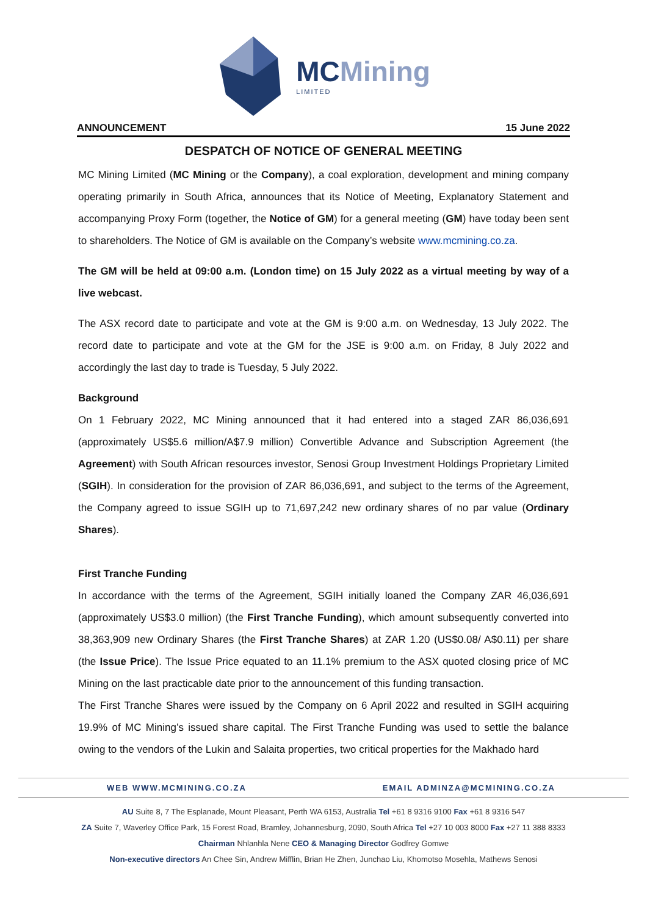MCMining
LIMITED
ANNOUNCEMENT 15 June 2022
DESPATCH OF NOTICE OF GENERAL MEETING
MC Mining Limited (MC Mining or the Company), a coal exploration, development and mining company operating primarily in South Africa, announces that its Notice of Meeting, Explanatory Statement and accompanying Proxy Form (together, the Notice of GM) for a general meeting (GM) have today been sent to shareholders. The Notice of GM is available on the Company’s website www.mcmining.co.za.
The GM will be held at 09:00 a.m. (London time) on 15 July 2022 as a virtual meeting by way of a live webcast.
The ASX record date to participate and vote at the GM is 9:00 a.m. on Wednesday, 13 July 2022. The record date to participate and vote at the GM for the JSE is 9:00 a.m. on Friday, 8 July 2022 and accordingly the last day to trade is Tuesday, 5 July 2022.
Background
On 1 February 2022, MC Mining announced that it had entered into a staged ZAR 86,036,691 (approximately US$5.6 million/A$7.9 million) Convertible Advance and Subscription Agreement (the Agreement) with South African resources investor, Senosi Group Investment Holdings Proprietary Limited (SGIH). In consideration for the provision of ZAR 86,036,691, and subject to the terms of the Agreement, the Company agreed to issue SGIH up to 71,697,242 new ordinary shares of no par value (Ordinary Shares).
First Tranche Funding
In accordance with the terms of the Agreement, SGIH initially loaned the Company ZAR 46,036,691 (approximately US$3.0 million) (the First Tranche Funding), which amount subsequently converted into 38,363,909 new Ordinary Shares (the First Tranche Shares) at ZAR 1.20 (US$0.08/ A$0.11) per share (the Issue Price). The Issue Price equated to an 11.1% premium to the ASX quoted closing price of MC Mining on the last practicable date prior to the announcement of this funding transaction.
The First Tranche Shares were issued by the Company on 6 April 2022 and resulted in SGIH acquiring 19.9% of MC Mining’s issued share capital. The First Tranche Funding was used to settle the balance owing to the vendors of the Lukin and Salaita properties, two critical properties for the Makhado hard
WEB WWW.MCMINING.CO.ZA EMAIL ADMINZA@MCMINING.CO.ZA
AU Suite 8, 7 The Esplanade, Mount Pleasant, Perth WA 6153, Australia Tel +61 8 9316 9100 Fax +61 8 9316 547
ZA Suite 7, Waverley Office Park, 15 Forest Road, Bramley, Johannesburg, 2090, South Africa Tel +27 10 003 8000 Fax +27 11 388 8333
Chairman Nhlanhla Nene CEO & Managing Director Godfrey Gomwe
Non-executive directors An Chee Sin, Andrew Mifflin, Brian He Zhen, Junchao Liu, Khomotso Mosehla, Mathews Senosi